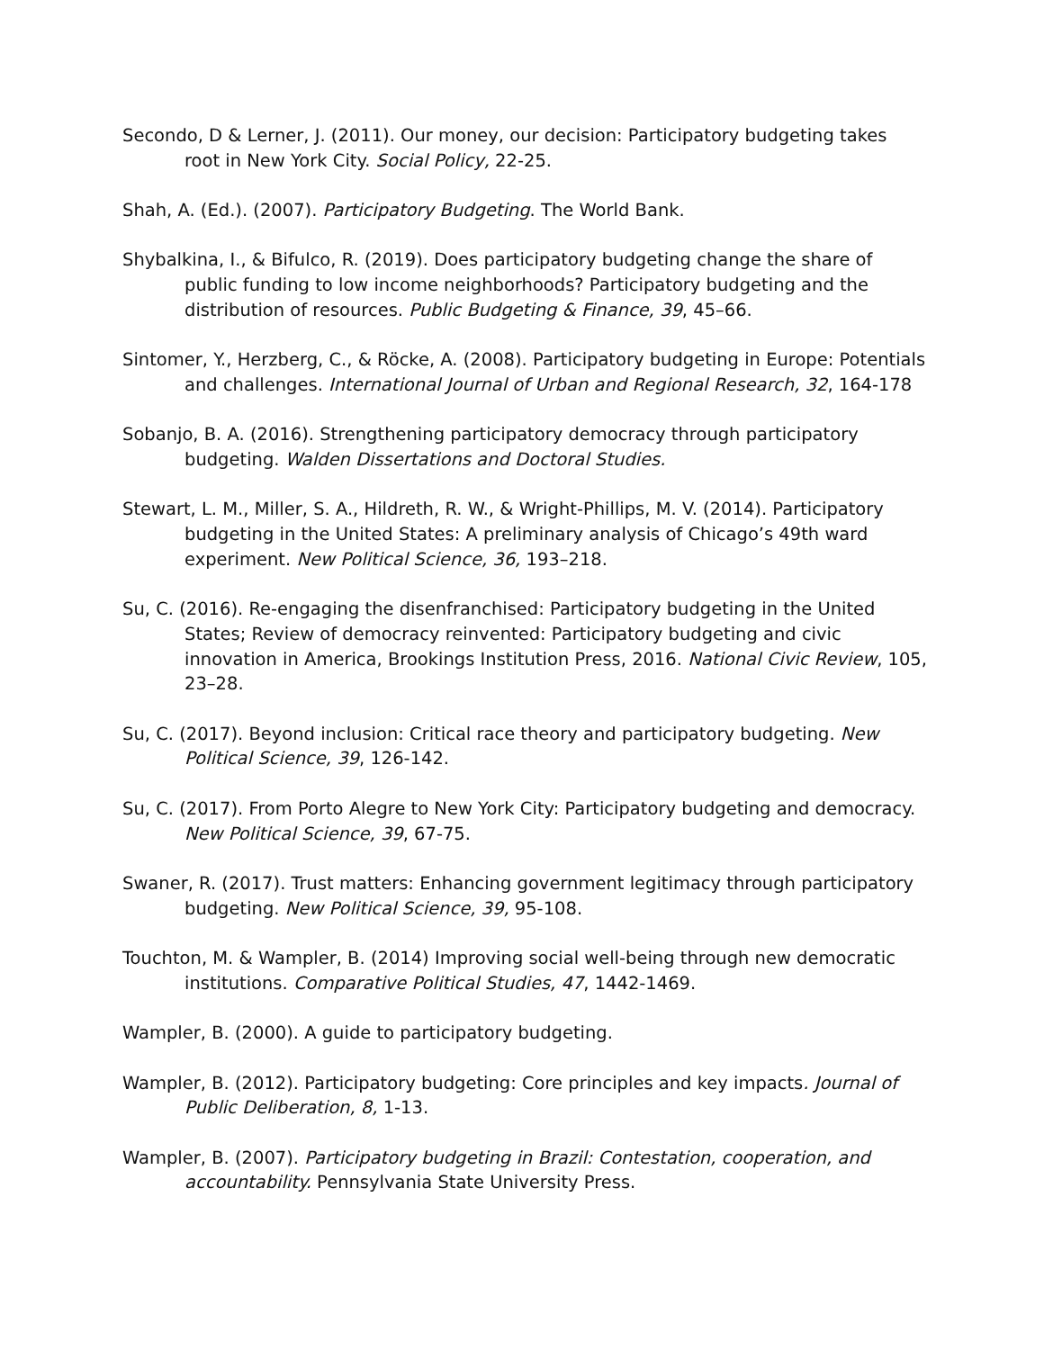Secondo, D & Lerner, J. (2011). Our money, our decision: Participatory budgeting takes root in New York City. Social Policy, 22-25.
Shah, A. (Ed.). (2007). Participatory Budgeting. The World Bank.
Shybalkina, I., & Bifulco, R. (2019). Does participatory budgeting change the share of public funding to low income neighborhoods? Participatory budgeting and the distribution of resources. Public Budgeting & Finance, 39, 45–66.
Sintomer, Y., Herzberg, C., & Röcke, A. (2008). Participatory budgeting in Europe: Potentials and challenges. International Journal of Urban and Regional Research, 32, 164-178
Sobanjo, B. A. (2016). Strengthening participatory democracy through participatory budgeting. Walden Dissertations and Doctoral Studies.
Stewart, L. M., Miller, S. A., Hildreth, R. W., & Wright-Phillips, M. V. (2014). Participatory budgeting in the United States: A preliminary analysis of Chicago’s 49th ward experiment. New Political Science, 36, 193–218.
Su, C. (2016). Re-engaging the disenfranchised: Participatory budgeting in the United States; Review of democracy reinvented: Participatory budgeting and civic innovation in America, Brookings Institution Press, 2016. National Civic Review, 105, 23–28.
Su, C. (2017). Beyond inclusion: Critical race theory and participatory budgeting. New Political Science, 39, 126-142.
Su, C. (2017). From Porto Alegre to New York City: Participatory budgeting and democracy. New Political Science, 39, 67-75.
Swaner, R. (2017). Trust matters: Enhancing government legitimacy through participatory budgeting. New Political Science, 39, 95-108.
Touchton, M. & Wampler, B. (2014) Improving social well-being through new democratic institutions. Comparative Political Studies, 47, 1442-1469.
Wampler, B. (2000). A guide to participatory budgeting.
Wampler, B. (2012). Participatory budgeting: Core principles and key impacts. Journal of Public Deliberation, 8, 1-13.
Wampler, B. (2007). Participatory budgeting in Brazil: Contestation, cooperation, and accountability. Pennsylvania State University Press.